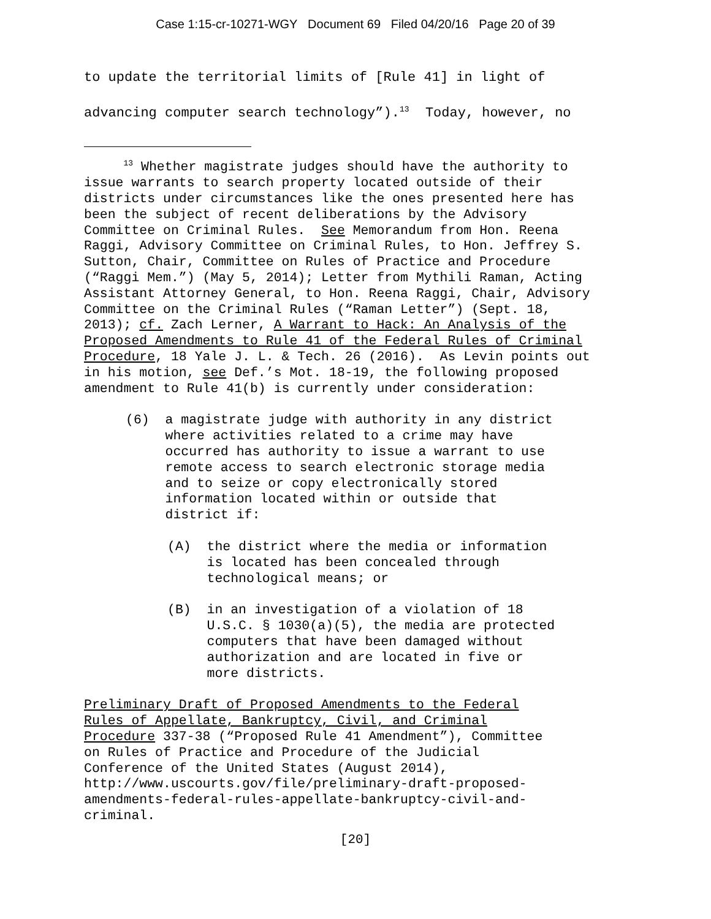Case 1:15-cr-10271-WGY Document 69 Filed 04/20/16 Page 20 of 39
to update the territorial limits of [Rule 41] in light of advancing computer search technology”).<sup>13</sup> Today, however, no
<sup>13</sup> Whether magistrate judges should have the authority to issue warrants to search property located outside of their districts under circumstances like the ones presented here has been the subject of recent deliberations by the Advisory Committee on Criminal Rules. See Memorandum from Hon. Reena Raggi, Advisory Committee on Criminal Rules, to Hon. Jeffrey S. Sutton, Chair, Committee on Rules of Practice and Procedure (“Raggi Mem.”) (May 5, 2014); Letter from Mythili Raman, Acting Assistant Attorney General, to Hon. Reena Raggi, Chair, Advisory Committee on the Criminal Rules (“Raman Letter”) (Sept. 18, 2013); cf. Zach Lerner, A Warrant to Hack: An Analysis of the Proposed Amendments to Rule 41 of the Federal Rules of Criminal Procedure, 18 Yale J. L. & Tech. 26 (2016). As Levin points out in his motion, see Def.’s Mot. 18-19, the following proposed amendment to Rule 41(b) is currently under consideration:
(6) a magistrate judge with authority in any district where activities related to a crime may have occurred has authority to issue a warrant to use remote access to search electronic storage media and to seize or copy electronically stored information located within or outside that district if:
(A) the district where the media or information is located has been concealed through technological means; or
(B) in an investigation of a violation of 18 U.S.C. § 1030(a)(5), the media are protected computers that have been damaged without authorization and are located in five or more districts.
Preliminary Draft of Proposed Amendments to the Federal Rules of Appellate, Bankruptcy, Civil, and Criminal Procedure 337-38 (“Proposed Rule 41 Amendment”), Committee on Rules of Practice and Procedure of the Judicial Conference of the United States (August 2014), http://www.uscourts.gov/file/preliminary-draft-proposed- amendments-federal-rules-appellate-bankruptcy-civil-and- criminal.
[20]